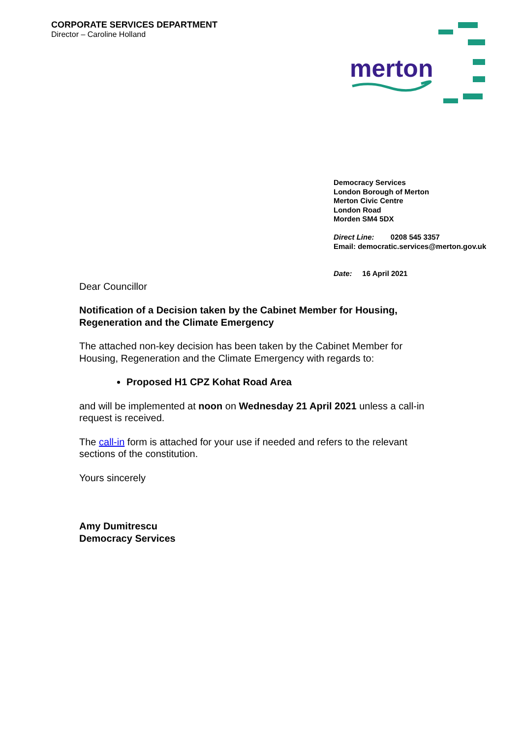CORPORATE SERVICES DEPARTMENT
Director – Caroline Holland
merton
Democracy Services
London Borough of Merton
Merton Civic Centre
London Road
Morden SM4 5DX
Direct Line: 0208 545 3357
Email: democratic.services@merton.gov.uk
Date: 16 April 2021
Dear Councillor
Notification of a Decision taken by the Cabinet Member for Housing, Regeneration and the Climate Emergency
The attached non-key decision has been taken by the Cabinet Member for Housing, Regeneration and the Climate Emergency with regards to:
Proposed H1 CPZ Kohat Road Area
and will be implemented at noon on Wednesday 21 April 2021 unless a call-in request is received.
The call-in form is attached for your use if needed and refers to the relevant sections of the constitution.
Yours sincerely
Amy Dumitrescu
Democracy Services